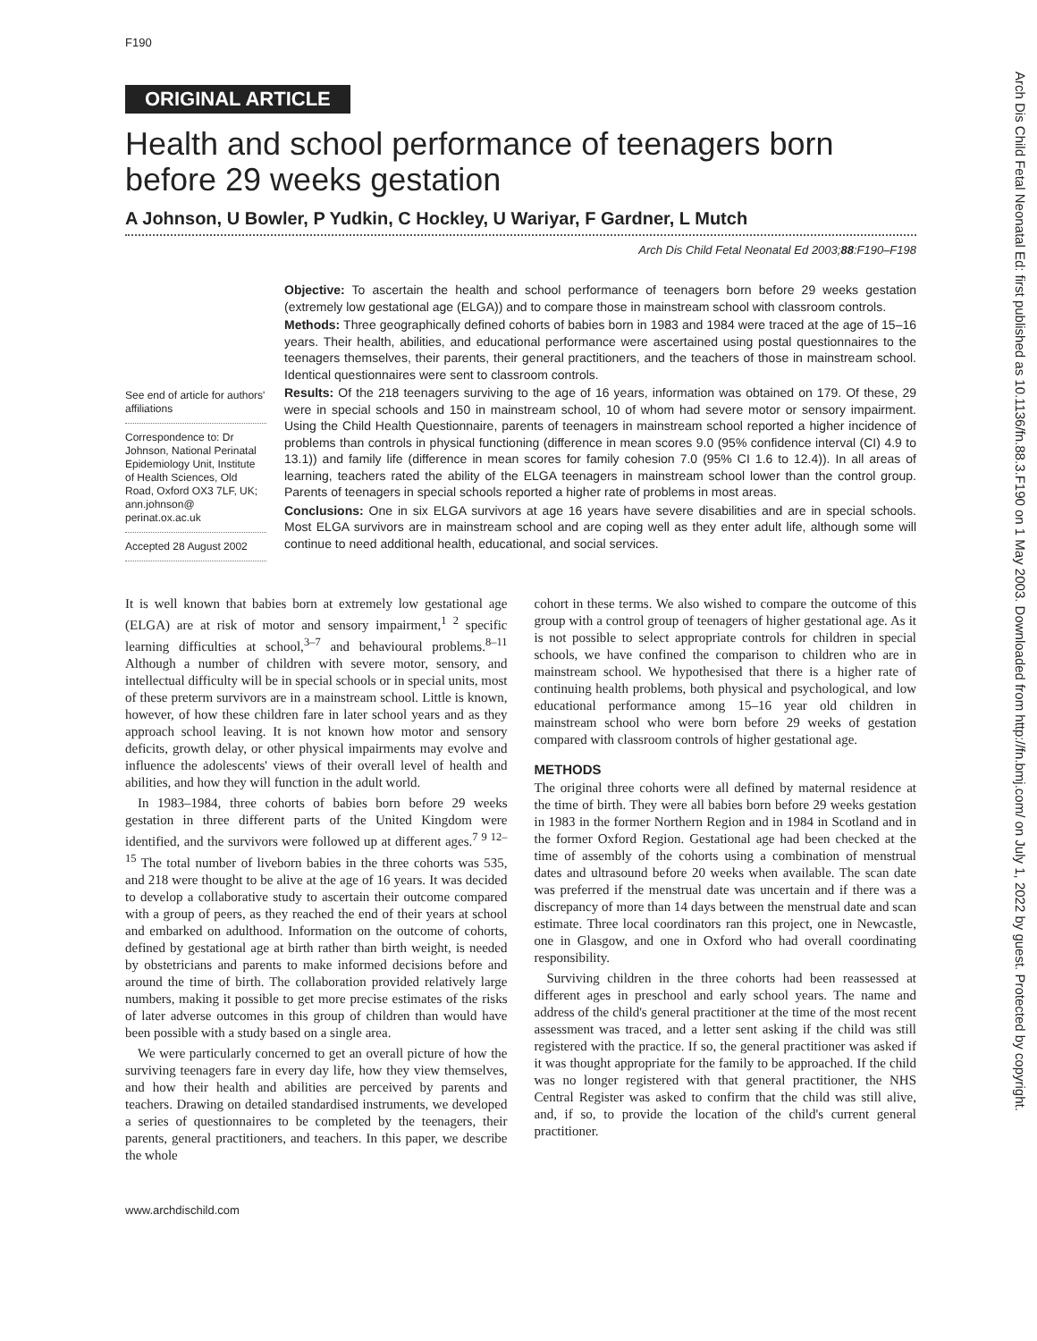Arch Dis Child Fetal Neonatal Ed: first published as 10.1136/fn.88.3.F190 on 1 May 2003. Downloaded from http://fn.bmj.com/ on July 1, 2022 by guest. Protected by copyright.
F190
ORIGINAL ARTICLE
Health and school performance of teenagers born before 29 weeks gestation
A Johnson, U Bowler, P Yudkin, C Hockley, U Wariyar, F Gardner, L Mutch
Arch Dis Child Fetal Neonatal Ed 2003;88:F190–F198
See end of article for authors' affiliations
Correspondence to: Dr Johnson, National Perinatal Epidemiology Unit, Institute of Health Sciences, Old Road, Oxford OX3 7LF, UK; ann.johnson@ perinat.ox.ac.uk
Accepted 28 August 2002
Objective: To ascertain the health and school performance of teenagers born before 29 weeks gestation (extremely low gestational age (ELGA)) and to compare those in mainstream school with classroom controls.
Methods: Three geographically defined cohorts of babies born in 1983 and 1984 were traced at the age of 15–16 years. Their health, abilities, and educational performance were ascertained using postal questionnaires to the teenagers themselves, their parents, their general practitioners, and the teachers of those in mainstream school. Identical questionnaires were sent to classroom controls.
Results: Of the 218 teenagers surviving to the age of 16 years, information was obtained on 179. Of these, 29 were in special schools and 150 in mainstream school, 10 of whom had severe motor or sensory impairment. Using the Child Health Questionnaire, parents of teenagers in mainstream school reported a higher incidence of problems than controls in physical functioning (difference in mean scores 9.0 (95% confidence interval (CI) 4.9 to 13.1)) and family life (difference in mean scores for family cohesion 7.0 (95% CI 1.6 to 12.4)). In all areas of learning, teachers rated the ability of the ELGA teenagers in mainstream school lower than the control group. Parents of teenagers in special schools reported a higher rate of problems in most areas.
Conclusions: One in six ELGA survivors at age 16 years have severe disabilities and are in special schools. Most ELGA survivors are in mainstream school and are coping well as they enter adult life, although some will continue to need additional health, educational, and social services.
It is well known that babies born at extremely low gestational age (ELGA) are at risk of motor and sensory impairment,<sup>1 2</sup> specific learning difficulties at school,<sup>3–7</sup> and behavioural problems.<sup>8–11</sup> Although a number of children with severe motor, sensory, and intellectual difficulty will be in special schools or in special units, most of these preterm survivors are in a mainstream school. Little is known, however, of how these children fare in later school years and as they approach school leaving. It is not known how motor and sensory deficits, growth delay, or other physical impairments may evolve and influence the adolescents' views of their overall level of health and abilities, and how they will function in the adult world.
In 1983–1984, three cohorts of babies born before 29 weeks gestation in three different parts of the United Kingdom were identified, and the survivors were followed up at different ages.<sup>7 9 12–15</sup> The total number of liveborn babies in the three cohorts was 535, and 218 were thought to be alive at the age of 16 years. It was decided to develop a collaborative study to ascertain their outcome compared with a group of peers, as they reached the end of their years at school and embarked on adulthood. Information on the outcome of cohorts, defined by gestational age at birth rather than birth weight, is needed by obstetricians and parents to make informed decisions before and around the time of birth. The collaboration provided relatively large numbers, making it possible to get more precise estimates of the risks of later adverse outcomes in this group of children than would have been possible with a study based on a single area.
We were particularly concerned to get an overall picture of how the surviving teenagers fare in every day life, how they view themselves, and how their health and abilities are perceived by parents and teachers. Drawing on detailed standardised instruments, we developed a series of questionnaires to be completed by the teenagers, their parents, general practitioners, and teachers. In this paper, we describe the whole
cohort in these terms. We also wished to compare the outcome of this group with a control group of teenagers of higher gestational age. As it is not possible to select appropriate controls for children in special schools, we have confined the comparison to children who are in mainstream school. We hypothesised that there is a higher rate of continuing health problems, both physical and psychological, and low educational performance among 15–16 year old children in mainstream school who were born before 29 weeks of gestation compared with classroom controls of higher gestational age.
METHODS
The original three cohorts were all defined by maternal residence at the time of birth. They were all babies born before 29 weeks gestation in 1983 in the former Northern Region and in 1984 in Scotland and in the former Oxford Region. Gestational age had been checked at the time of assembly of the cohorts using a combination of menstrual dates and ultrasound before 20 weeks when available. The scan date was preferred if the menstrual date was uncertain and if there was a discrepancy of more than 14 days between the menstrual date and scan estimate. Three local coordinators ran this project, one in Newcastle, one in Glasgow, and one in Oxford who had overall coordinating responsibility.
Surviving children in the three cohorts had been reassessed at different ages in preschool and early school years. The name and address of the child's general practitioner at the time of the most recent assessment was traced, and a letter sent asking if the child was still registered with the practice. If so, the general practitioner was asked if it was thought appropriate for the family to be approached. If the child was no longer registered with that general practitioner, the NHS Central Register was asked to confirm that the child was still alive, and, if so, to provide the location of the child's current general practitioner.
www.archdischild.com